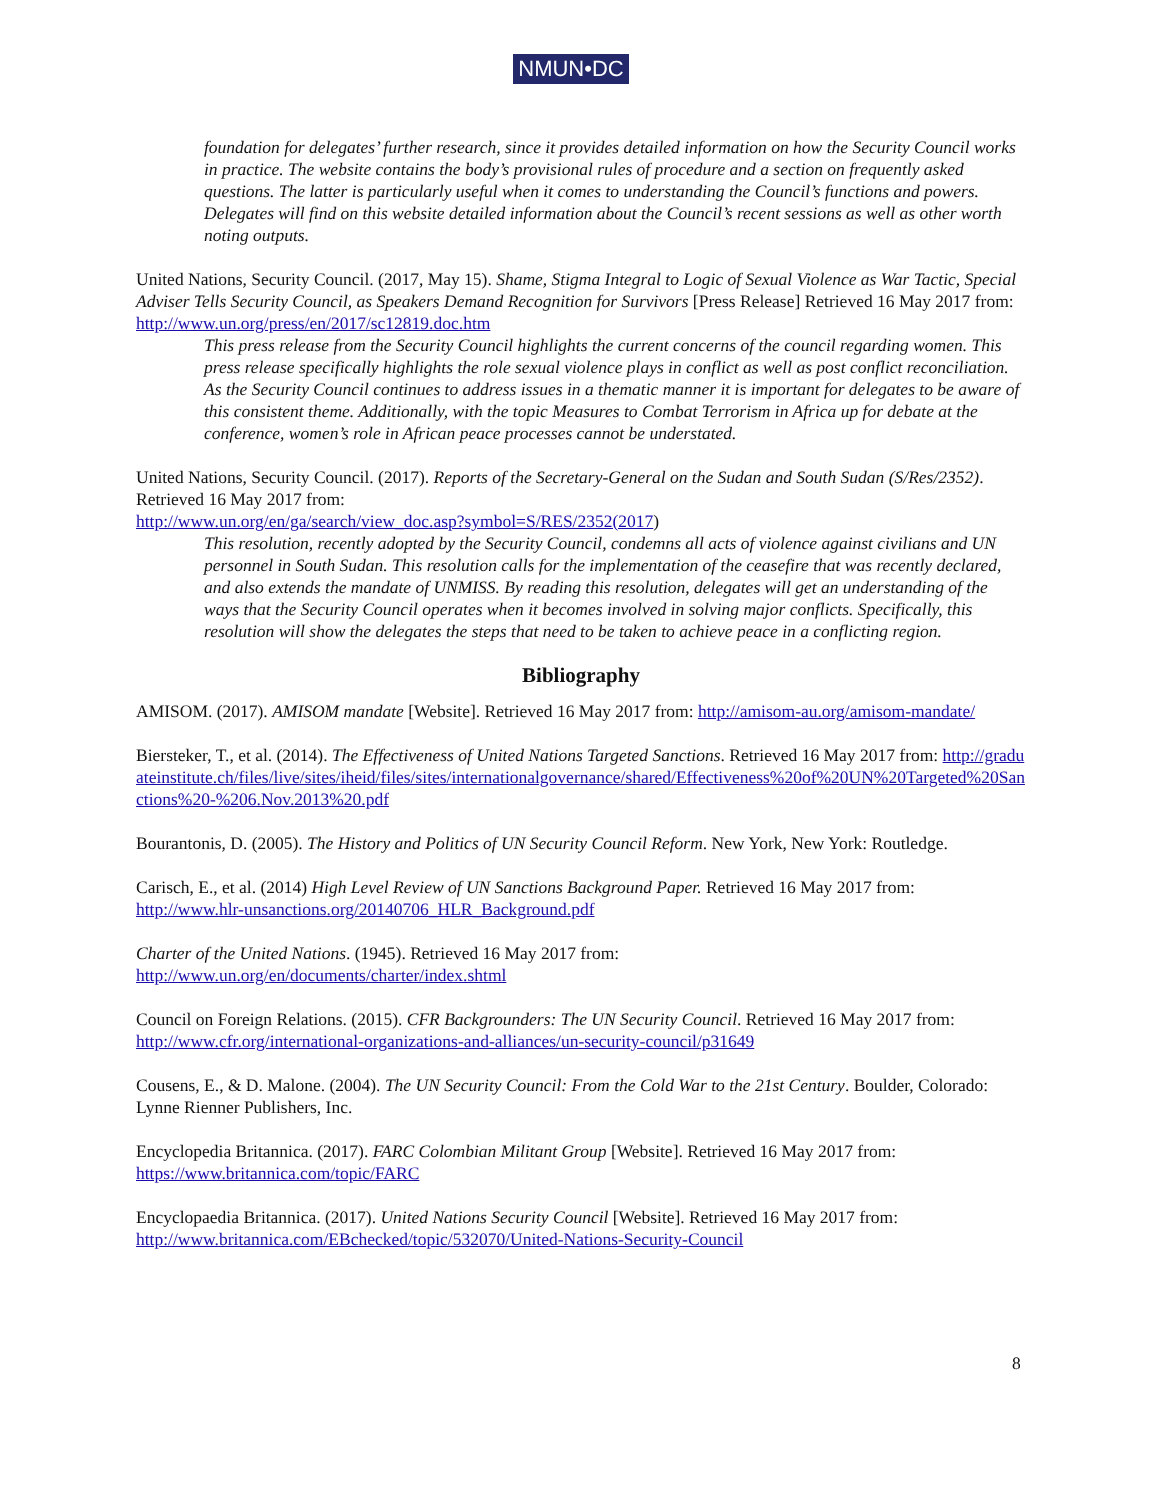NMUN•DC
foundation for delegates’ further research, since it provides detailed information on how the Security Council works in practice. The website contains the body’s provisional rules of procedure and a section on frequently asked questions. The latter is particularly useful when it comes to understanding the Council’s functions and powers. Delegates will find on this website detailed information about the Council’s recent sessions as well as other worth noting outputs.
United Nations, Security Council. (2017, May 15). Shame, Stigma Integral to Logic of Sexual Violence as War Tactic, Special Adviser Tells Security Council, as Speakers Demand Recognition for Survivors [Press Release] Retrieved 16 May 2017 from: http://www.un.org/press/en/2017/sc12819.doc.htm
This press release from the Security Council highlights the current concerns of the council regarding women. This press release specifically highlights the role sexual violence plays in conflict as well as post conflict reconciliation. As the Security Council continues to address issues in a thematic manner it is important for delegates to be aware of this consistent theme. Additionally, with the topic Measures to Combat Terrorism in Africa up for debate at the conference, women’s role in African peace processes cannot be understated.
United Nations, Security Council. (2017). Reports of the Secretary-General on the Sudan and South Sudan (S/Res/2352). Retrieved 16 May 2017 from:
http://www.un.org/en/ga/search/view_doc.asp?symbol=S/RES/2352(2017)
This resolution, recently adopted by the Security Council, condemns all acts of violence against civilians and UN personnel in South Sudan. This resolution calls for the implementation of the ceasefire that was recently declared, and also extends the mandate of UNMISS. By reading this resolution, delegates will get an understanding of the ways that the Security Council operates when it becomes involved in solving major conflicts. Specifically, this resolution will show the delegates the steps that need to be taken to achieve peace in a conflicting region.
Bibliography
AMISOM. (2017). AMISOM mandate [Website]. Retrieved 16 May 2017 from: http://amisom-au.org/amisom-mandate/
Biersteker, T., et al. (2014). The Effectiveness of United Nations Targeted Sanctions. Retrieved 16 May 2017 from: http://graduateinstitute.ch/files/live/sites/iheid/files/sites/internationalgovernance/shared/Effectiveness%20of%20UN%20Targeted%20Sanctions%20-%206.Nov.2013%20.pdf
Bourantonis, D. (2005). The History and Politics of UN Security Council Reform. New York, New York: Routledge.
Carisch, E., et al. (2014) High Level Review of UN Sanctions Background Paper. Retrieved 16 May 2017 from: http://www.hlr-unsanctions.org/20140706_HLR_Background.pdf
Charter of the United Nations. (1945). Retrieved 16 May 2017 from:
http://www.un.org/en/documents/charter/index.shtml
Council on Foreign Relations. (2015). CFR Backgrounders: The UN Security Council. Retrieved 16 May 2017 from: http://www.cfr.org/international-organizations-and-alliances/un-security-council/p31649
Cousens, E., & D. Malone. (2004). The UN Security Council: From the Cold War to the 21st Century. Boulder, Colorado: Lynne Rienner Publishers, Inc.
Encyclopedia Britannica. (2017). FARC Colombian Militant Group [Website]. Retrieved 16 May 2017 from: https://www.britannica.com/topic/FARC
Encyclopaedia Britannica. (2017). United Nations Security Council [Website]. Retrieved 16 May 2017 from: http://www.britannica.com/EBchecked/topic/532070/United-Nations-Security-Council
8